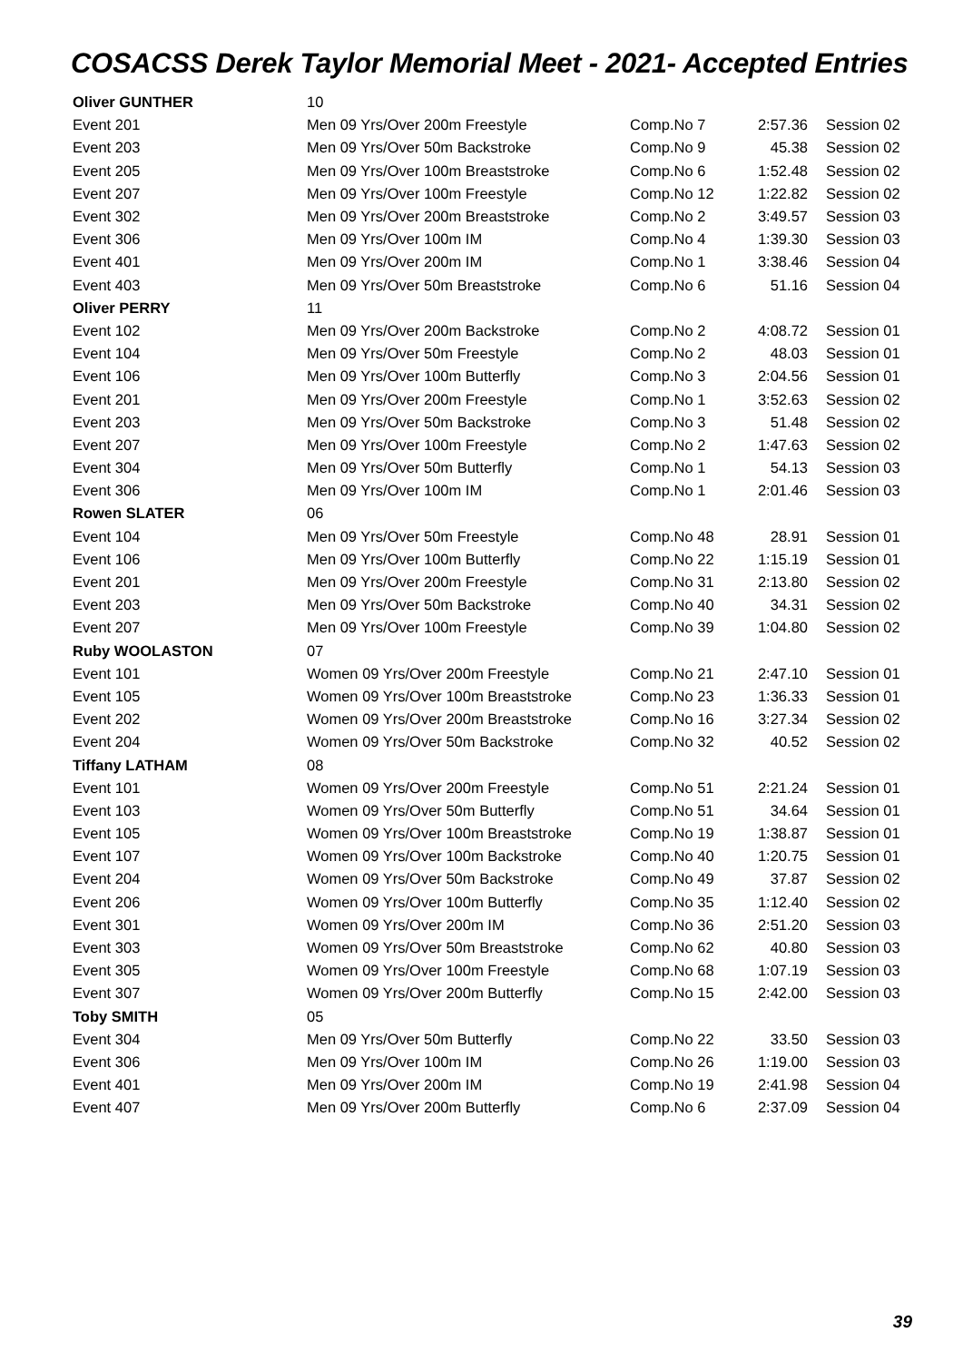COSACSS Derek Taylor Memorial Meet - 2021- Accepted Entries
| Oliver GUNTHER | 10 | | | |
| Event 201 | Men 09 Yrs/Over 200m Freestyle | Comp.No 7 | 2:57.36 | Session 02 |
| Event 203 | Men 09 Yrs/Over 50m Backstroke | Comp.No 9 | 45.38 | Session 02 |
| Event 205 | Men 09 Yrs/Over 100m Breaststroke | Comp.No 6 | 1:52.48 | Session 02 |
| Event 207 | Men 09 Yrs/Over 100m Freestyle | Comp.No 12 | 1:22.82 | Session 02 |
| Event 302 | Men 09 Yrs/Over 200m Breaststroke | Comp.No 2 | 3:49.57 | Session 03 |
| Event 306 | Men 09 Yrs/Over 100m IM | Comp.No 4 | 1:39.30 | Session 03 |
| Event 401 | Men 09 Yrs/Over 200m IM | Comp.No 1 | 3:38.46 | Session 04 |
| Event 403 | Men 09 Yrs/Over 50m Breaststroke | Comp.No 6 | 51.16 | Session 04 |
| Oliver PERRY | 11 | | | |
| Event 102 | Men 09 Yrs/Over 200m Backstroke | Comp.No 2 | 4:08.72 | Session 01 |
| Event 104 | Men 09 Yrs/Over 50m Freestyle | Comp.No 2 | 48.03 | Session 01 |
| Event 106 | Men 09 Yrs/Over 100m Butterfly | Comp.No 3 | 2:04.56 | Session 01 |
| Event 201 | Men 09 Yrs/Over 200m Freestyle | Comp.No 1 | 3:52.63 | Session 02 |
| Event 203 | Men 09 Yrs/Over 50m Backstroke | Comp.No 3 | 51.48 | Session 02 |
| Event 207 | Men 09 Yrs/Over 100m Freestyle | Comp.No 2 | 1:47.63 | Session 02 |
| Event 304 | Men 09 Yrs/Over 50m Butterfly | Comp.No 1 | 54.13 | Session 03 |
| Event 306 | Men 09 Yrs/Over 100m IM | Comp.No 1 | 2:01.46 | Session 03 |
| Rowen SLATER | 06 | | | |
| Event 104 | Men 09 Yrs/Over 50m Freestyle | Comp.No 48 | 28.91 | Session 01 |
| Event 106 | Men 09 Yrs/Over 100m Butterfly | Comp.No 22 | 1:15.19 | Session 01 |
| Event 201 | Men 09 Yrs/Over 200m Freestyle | Comp.No 31 | 2:13.80 | Session 02 |
| Event 203 | Men 09 Yrs/Over 50m Backstroke | Comp.No 40 | 34.31 | Session 02 |
| Event 207 | Men 09 Yrs/Over 100m Freestyle | Comp.No 39 | 1:04.80 | Session 02 |
| Ruby WOOLASTON | 07 | | | |
| Event 101 | Women 09 Yrs/Over 200m Freestyle | Comp.No 21 | 2:47.10 | Session 01 |
| Event 105 | Women 09 Yrs/Over 100m Breaststroke | Comp.No 23 | 1:36.33 | Session 01 |
| Event 202 | Women 09 Yrs/Over 200m Breaststroke | Comp.No 16 | 3:27.34 | Session 02 |
| Event 204 | Women 09 Yrs/Over 50m Backstroke | Comp.No 32 | 40.52 | Session 02 |
| Tiffany LATHAM | 08 | | | |
| Event 101 | Women 09 Yrs/Over 200m Freestyle | Comp.No 51 | 2:21.24 | Session 01 |
| Event 103 | Women 09 Yrs/Over 50m Butterfly | Comp.No 51 | 34.64 | Session 01 |
| Event 105 | Women 09 Yrs/Over 100m Breaststroke | Comp.No 19 | 1:38.87 | Session 01 |
| Event 107 | Women 09 Yrs/Over 100m Backstroke | Comp.No 40 | 1:20.75 | Session 01 |
| Event 204 | Women 09 Yrs/Over 50m Backstroke | Comp.No 49 | 37.87 | Session 02 |
| Event 206 | Women 09 Yrs/Over 100m Butterfly | Comp.No 35 | 1:12.40 | Session 02 |
| Event 301 | Women 09 Yrs/Over 200m IM | Comp.No 36 | 2:51.20 | Session 03 |
| Event 303 | Women 09 Yrs/Over 50m Breaststroke | Comp.No 62 | 40.80 | Session 03 |
| Event 305 | Women 09 Yrs/Over 100m Freestyle | Comp.No 68 | 1:07.19 | Session 03 |
| Event 307 | Women 09 Yrs/Over 200m Butterfly | Comp.No 15 | 2:42.00 | Session 03 |
| Toby SMITH | 05 | | | |
| Event 304 | Men 09 Yrs/Over 50m Butterfly | Comp.No 22 | 33.50 | Session 03 |
| Event 306 | Men 09 Yrs/Over 100m IM | Comp.No 26 | 1:19.00 | Session 03 |
| Event 401 | Men 09 Yrs/Over 200m IM | Comp.No 19 | 2:41.98 | Session 04 |
| Event 407 | Men 09 Yrs/Over 200m Butterfly | Comp.No 6 | 2:37.09 | Session 04 |
39